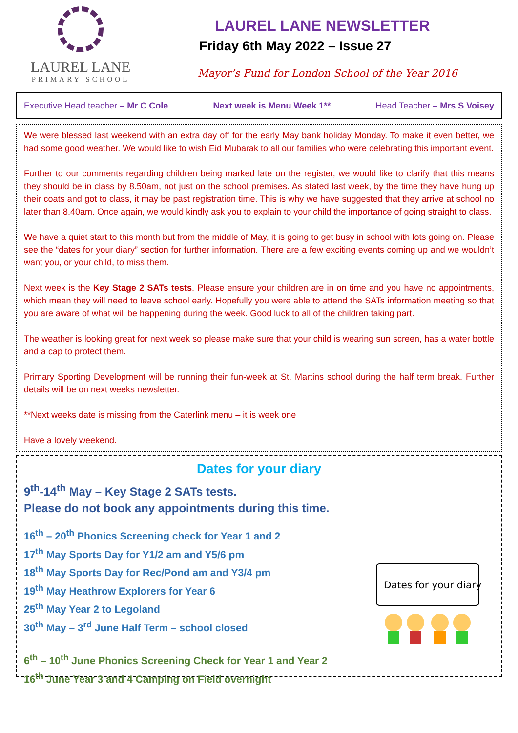LAUREL LANE
PRIMARY SCHOOL
LAUREL LANE NEWSLETTER
Friday 6th May 2022 – Issue 27
Mayor’s Fund for London School of the Year 2016
Executive Head teacher – Mr C Cole Next week is Menu Week 1** Head Teacher – Mrs S Voisey
We were blessed last weekend with an extra day off for the early May bank holiday Monday. To make it even better, we had some good weather. We would like to wish Eid Mubarak to all our families who were celebrating this important event.
Further to our comments regarding children being marked late on the register, we would like to clarify that this means they should be in class by 8.50am, not just on the school premises. As stated last week, by the time they have hung up their coats and got to class, it may be past registration time. This is why we have suggested that they arrive at school no later than 8.40am. Once again, we would kindly ask you to explain to your child the importance of going straight to class.
We have a quiet start to this month but from the middle of May, it is going to get busy in school with lots going on. Please see the “dates for your diary” section for further information. There are a few exciting events coming up and we wouldn’t want you, or your child, to miss them.
Next week is the Key Stage 2 SATs tests. Please ensure your children are in on time and you have no appointments, which mean they will need to leave school early. Hopefully you were able to attend the SATs information meeting so that you are aware of what will be happening during the week. Good luck to all of the children taking part.
The weather is looking great for next week so please make sure that your child is wearing sun screen, has a water bottle and a cap to protect them.
Primary Sporting Development will be running their fun-week at St. Martins school during the half term break. Further details will be on next weeks newsletter.
**Next weeks date is missing from the Caterlink menu – it is week one
Have a lovely weekend.
Dates for your diary
9<sup>th</sup>-14<sup>th</sup> May – Key Stage 2 SATs tests.
Please do not book any appointments during this time.
16<sup>th</sup> – 20<sup>th</sup> Phonics Screening check for Year 1 and 2
17<sup>th</sup> May Sports Day for Y1/2 am and Y5/6 pm
18<sup>th</sup> May Sports Day for Rec/Pond am and Y3/4 pm
19<sup>th</sup> May Heathrow Explorers for Year 6
25<sup>th</sup> May Year 2 to Legoland
30<sup>th</sup> May – 3<sup>rd</sup> June Half Term – school closed
6<sup>th</sup> – 10<sup>th</sup> June Phonics Screening Check for Year 1 and Year 2
16<sup>th</sup> June Year 3 and 4 Camping on Field overnight
Dates for your diary